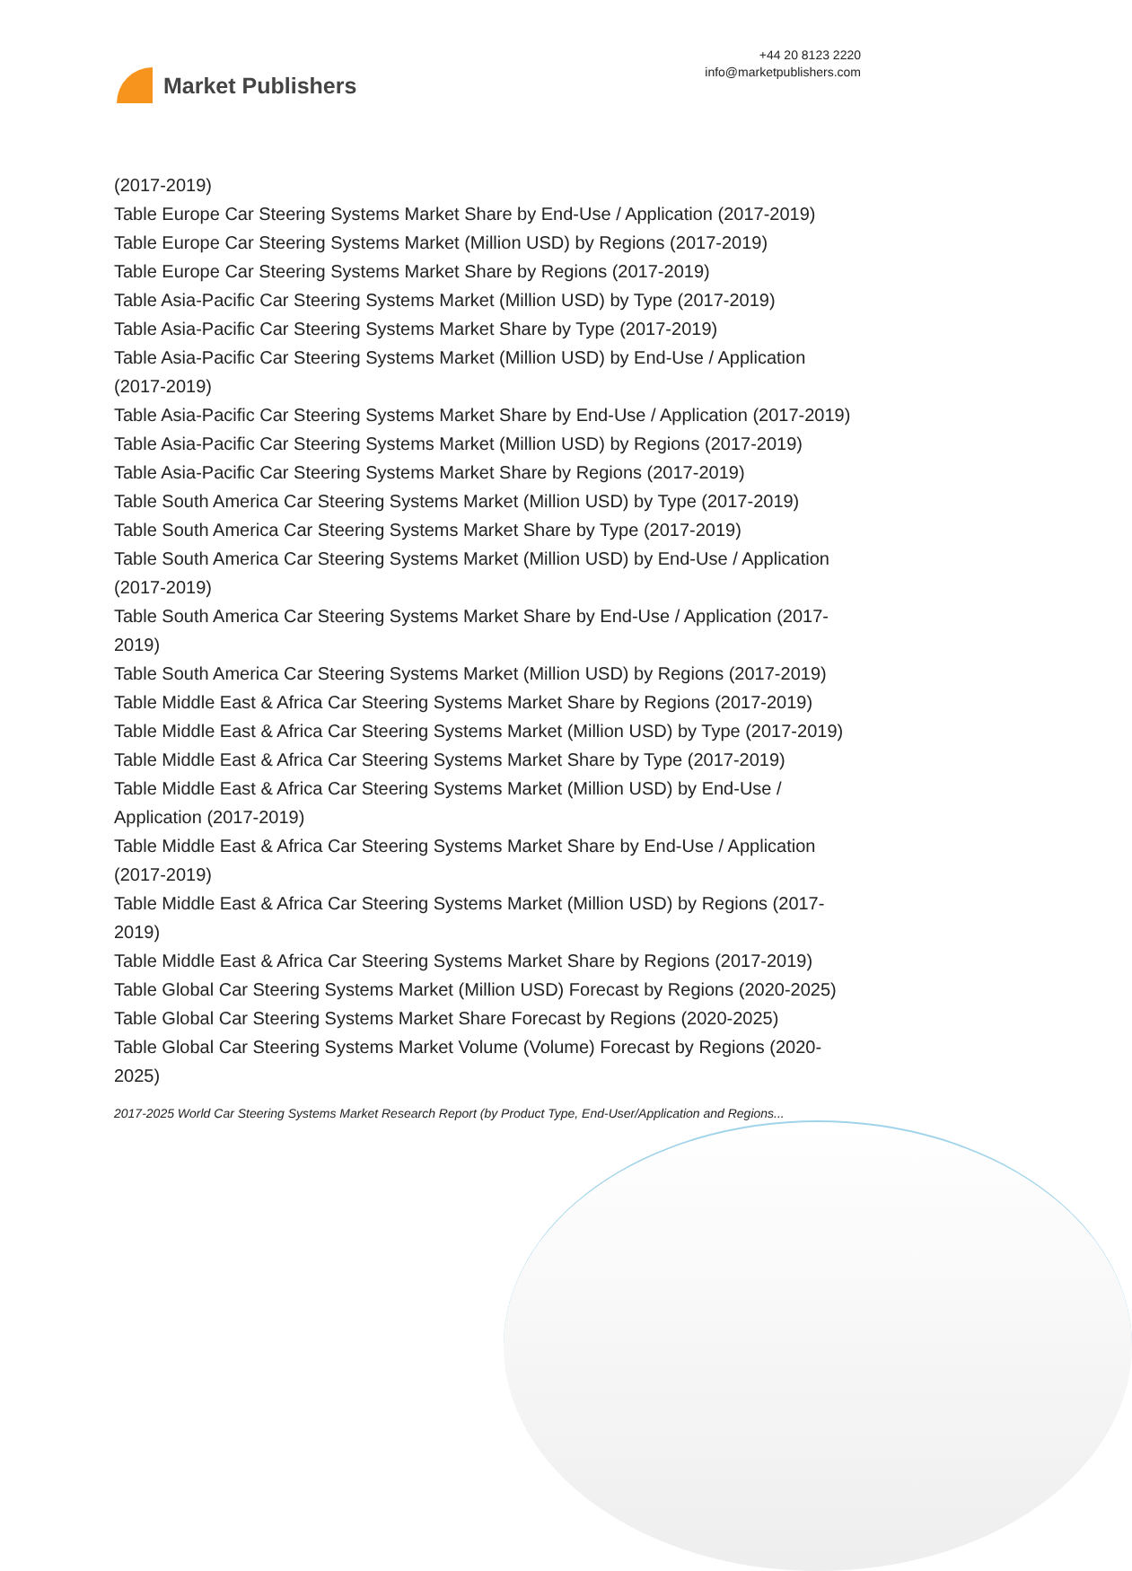Market Publishers
+44 20 8123 2220
info@marketpublishers.com
(2017-2019)
Table Europe Car Steering Systems Market Share by End-Use / Application (2017-2019)
Table Europe Car Steering Systems Market (Million USD) by Regions (2017-2019)
Table Europe Car Steering Systems Market Share by Regions (2017-2019)
Table Asia-Pacific Car Steering Systems Market (Million USD) by Type (2017-2019)
Table Asia-Pacific Car Steering Systems Market Share by Type (2017-2019)
Table Asia-Pacific Car Steering Systems Market (Million USD) by End-Use / Application (2017-2019)
Table Asia-Pacific Car Steering Systems Market Share by End-Use / Application (2017-2019)
Table Asia-Pacific Car Steering Systems Market (Million USD) by Regions (2017-2019)
Table Asia-Pacific Car Steering Systems Market Share by Regions (2017-2019)
Table South America Car Steering Systems Market (Million USD) by Type (2017-2019)
Table South America Car Steering Systems Market Share by Type (2017-2019)
Table South America Car Steering Systems Market (Million USD) by End-Use / Application (2017-2019)
Table South America Car Steering Systems Market Share by End-Use / Application (2017-2019)
Table South America Car Steering Systems Market (Million USD) by Regions (2017-2019)
Table Middle East & Africa Car Steering Systems Market Share by Regions (2017-2019)
Table Middle East & Africa Car Steering Systems Market (Million USD) by Type (2017-2019)
Table Middle East & Africa Car Steering Systems Market Share by Type (2017-2019)
Table Middle East & Africa Car Steering Systems Market (Million USD) by End-Use / Application (2017-2019)
Table Middle East & Africa Car Steering Systems Market Share by End-Use / Application (2017-2019)
Table Middle East & Africa Car Steering Systems Market (Million USD) by Regions (2017-2019)
Table Middle East & Africa Car Steering Systems Market Share by Regions (2017-2019)
Table Global Car Steering Systems Market (Million USD) Forecast by Regions (2020-2025)
Table Global Car Steering Systems Market Share Forecast by Regions (2020-2025)
Table Global Car Steering Systems Market Volume (Volume) Forecast by Regions (2020-2025)
2017-2025 World Car Steering Systems Market Research Report (by Product Type, End-User/Application and Regions...